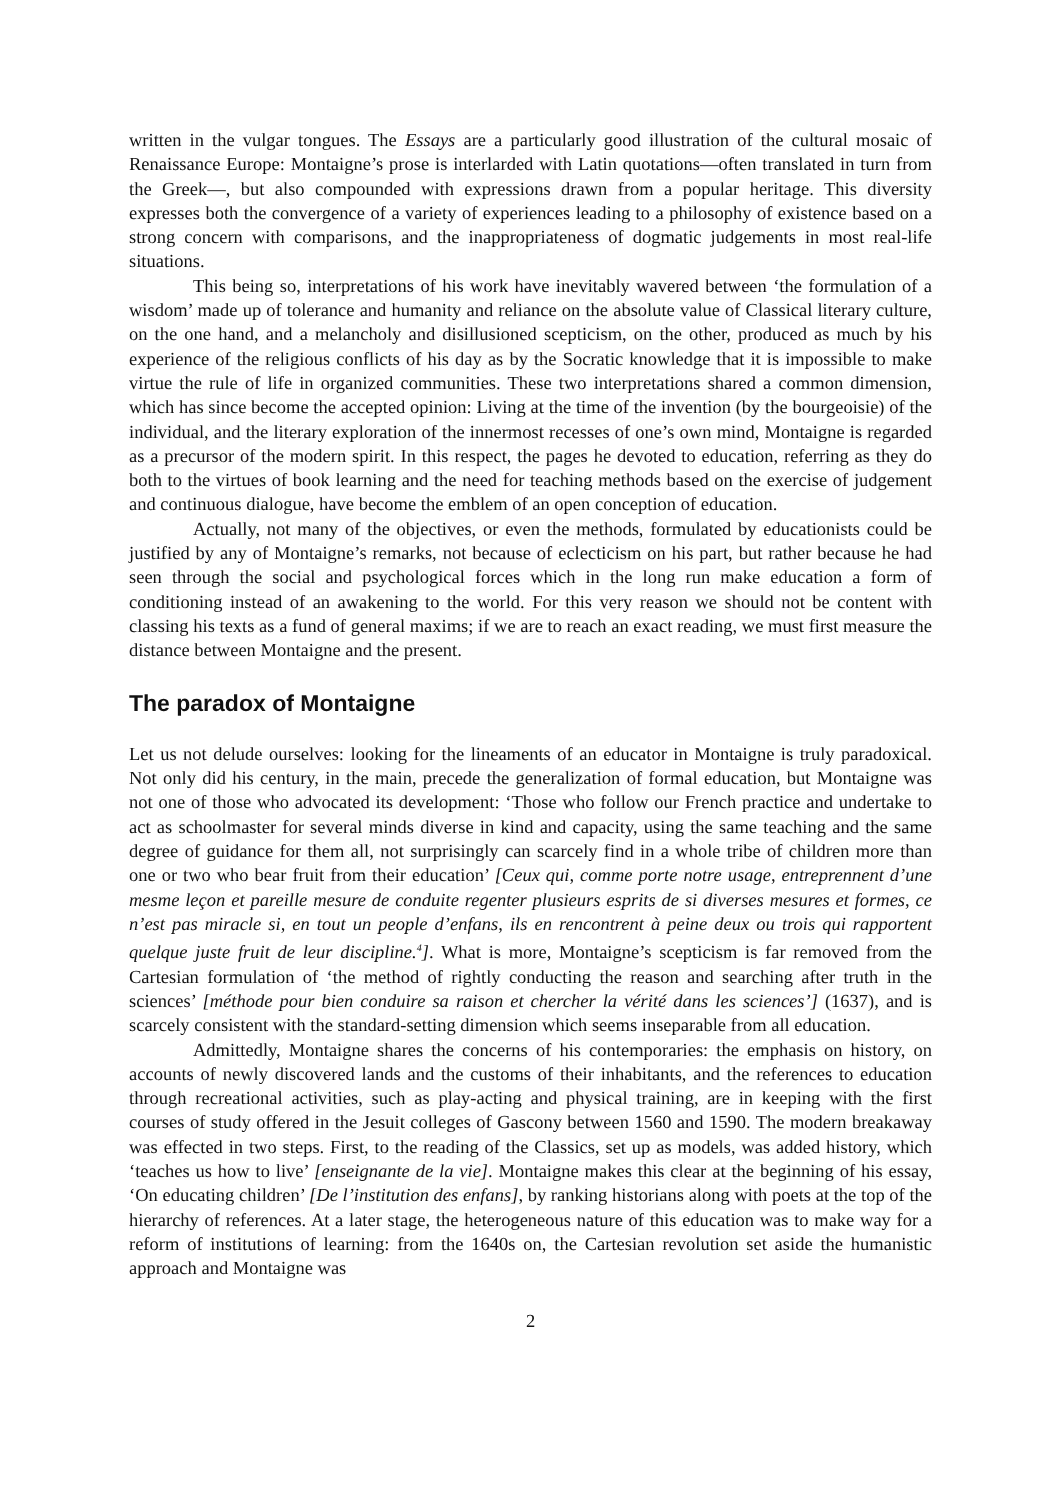written in the vulgar tongues. The Essays are a particularly good illustration of the cultural mosaic of Renaissance Europe: Montaigne’s prose is interlarded with Latin quotations—often translated in turn from the Greek—, but also compounded with expressions drawn from a popular heritage. This diversity expresses both the convergence of a variety of experiences leading to a philosophy of existence based on a strong concern with comparisons, and the inappropriateness of dogmatic judgements in most real-life situations.
This being so, interpretations of his work have inevitably wavered between ‘the formulation of a wisdom’ made up of tolerance and humanity and reliance on the absolute value of Classical literary culture, on the one hand, and a melancholy and disillusioned scepticism, on the other, produced as much by his experience of the religious conflicts of his day as by the Socratic knowledge that it is impossible to make virtue the rule of life in organized communities. These two interpretations shared a common dimension, which has since become the accepted opinion: Living at the time of the invention (by the bourgeoisie) of the individual, and the literary exploration of the innermost recesses of one’s own mind, Montaigne is regarded as a precursor of the modern spirit. In this respect, the pages he devoted to education, referring as they do both to the virtues of book learning and the need for teaching methods based on the exercise of judgement and continuous dialogue, have become the emblem of an open conception of education.
Actually, not many of the objectives, or even the methods, formulated by educationists could be justified by any of Montaigne’s remarks, not because of eclecticism on his part, but rather because he had seen through the social and psychological forces which in the long run make education a form of conditioning instead of an awakening to the world. For this very reason we should not be content with classing his texts as a fund of general maxims; if we are to reach an exact reading, we must first measure the distance between Montaigne and the present.
The paradox of Montaigne
Let us not delude ourselves: looking for the lineaments of an educator in Montaigne is truly paradoxical. Not only did his century, in the main, precede the generalization of formal education, but Montaigne was not one of those who advocated its development: ‘Those who follow our French practice and undertake to act as schoolmaster for several minds diverse in kind and capacity, using the same teaching and the same degree of guidance for them all, not surprisingly can scarcely find in a whole tribe of children more than one or two who bear fruit from their education’ [Ceux qui, comme porte notre usage, entreprennent d’une mesme leçon et pareille mesure de conduite regenter plusieurs esprits de si diverses mesures et formes, ce n’est pas miracle si, en tout un people d’enfans, ils en rencontrent à peine deux ou trois qui rapportent quelque juste fruit de leur discipline.<sup>4</sup>]. What is more, Montaigne’s scepticism is far removed from the Cartesian formulation of ‘the method of rightly conducting the reason and searching after truth in the sciences’ [méthode pour bien conduire sa raison et chercher la vérité dans les sciences’] (1637), and is scarcely consistent with the standard-setting dimension which seems inseparable from all education.
Admittedly, Montaigne shares the concerns of his contemporaries: the emphasis on history, on accounts of newly discovered lands and the customs of their inhabitants, and the references to education through recreational activities, such as play-acting and physical training, are in keeping with the first courses of study offered in the Jesuit colleges of Gascony between 1560 and 1590. The modern breakaway was effected in two steps. First, to the reading of the Classics, set up as models, was added history, which ‘teaches us how to live’ [enseignante de la vie]. Montaigne makes this clear at the beginning of his essay, ‘On educating children’ [De l’institution des enfans], by ranking historians along with poets at the top of the hierarchy of references. At a later stage, the heterogeneous nature of this education was to make way for a reform of institutions of learning: from the 1640s on, the Cartesian revolution set aside the humanistic approach and Montaigne was
2